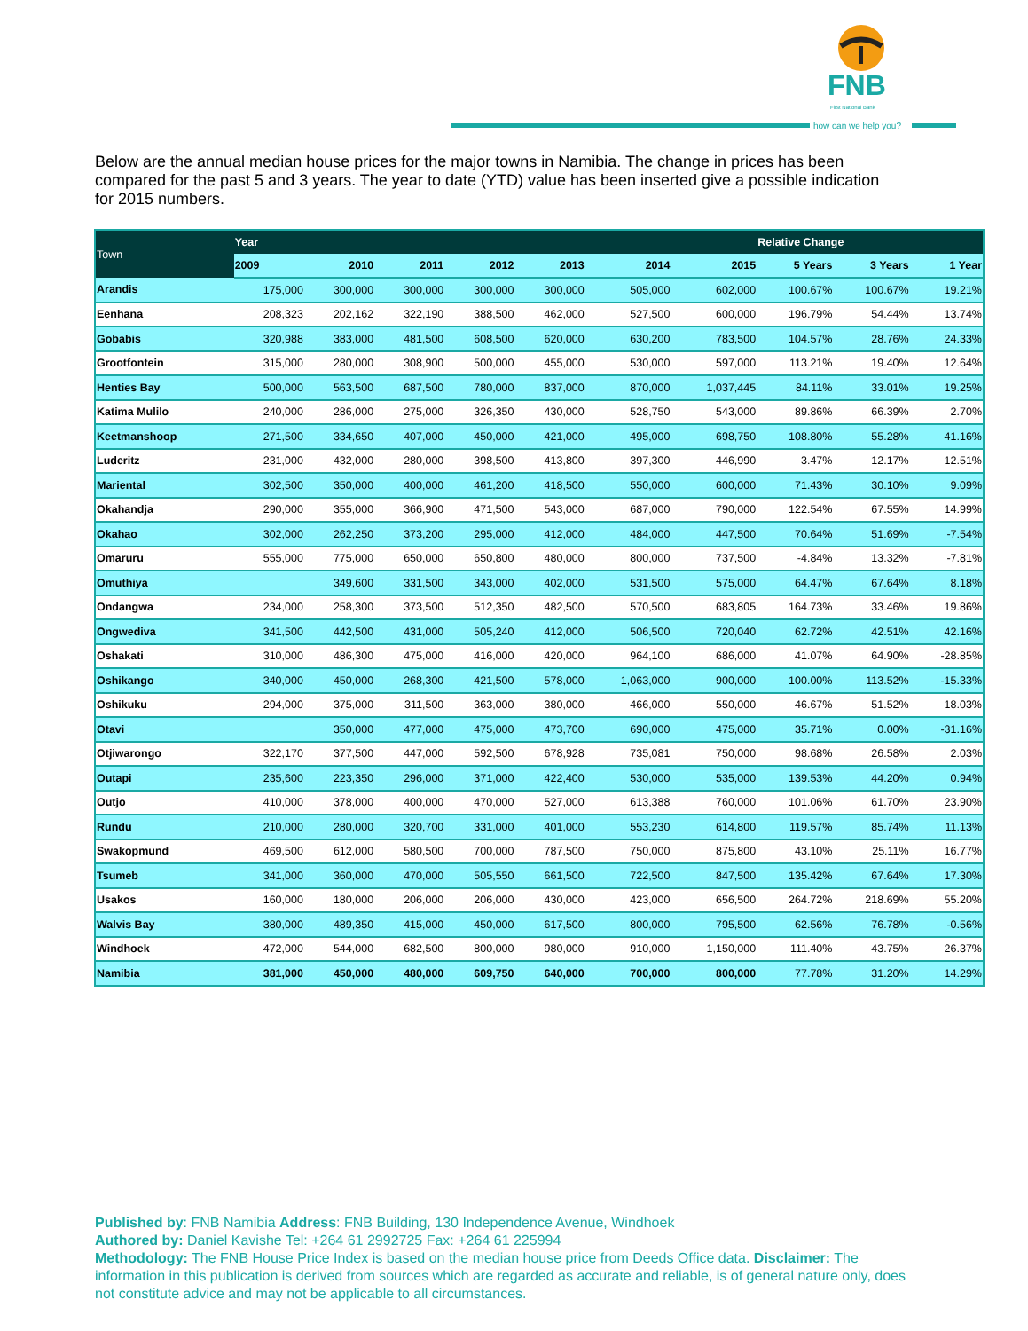FNB
First National Bank
how can we help you?
Below are the annual median house prices for the major towns in Namibia. The change in prices has been compared for the past 5 and 3 years. The year to date (YTD) value has been inserted give a possible indication for 2015 numbers.
| Town | Year | | | | | | | Relative Change | | |
| --- | --- | --- | --- | --- | --- | --- | --- | --- | --- | --- |
| | 2009 | 2010 | 2011 | 2012 | 2013 | 2014 | 2015 | 5 Years | 3 Years | 1 Year |
| Arandis | 175,000 | 300,000 | 300,000 | 300,000 | 300,000 | 505,000 | 602,000 | 100.67% | 100.67% | 19.21% |
| Eenhana | 208,323 | 202,162 | 322,190 | 388,500 | 462,000 | 527,500 | 600,000 | 196.79% | 54.44% | 13.74% |
| Gobabis | 320,988 | 383,000 | 481,500 | 608,500 | 620,000 | 630,200 | 783,500 | 104.57% | 28.76% | 24.33% |
| Grootfontein | 315,000 | 280,000 | 308,900 | 500,000 | 455,000 | 530,000 | 597,000 | 113.21% | 19.40% | 12.64% |
| Henties Bay | 500,000 | 563,500 | 687,500 | 780,000 | 837,000 | 870,000 | 1,037,445 | 84.11% | 33.01% | 19.25% |
| Katima Mulilo | 240,000 | 286,000 | 275,000 | 326,350 | 430,000 | 528,750 | 543,000 | 89.86% | 66.39% | 2.70% |
| Keetmanshoop | 271,500 | 334,650 | 407,000 | 450,000 | 421,000 | 495,000 | 698,750 | 108.80% | 55.28% | 41.16% |
| Luderitz | 231,000 | 432,000 | 280,000 | 398,500 | 413,800 | 397,300 | 446,990 | 3.47% | 12.17% | 12.51% |
| Mariental | 302,500 | 350,000 | 400,000 | 461,200 | 418,500 | 550,000 | 600,000 | 71.43% | 30.10% | 9.09% |
| Okahandja | 290,000 | 355,000 | 366,900 | 471,500 | 543,000 | 687,000 | 790,000 | 122.54% | 67.55% | 14.99% |
| Okahao | 302,000 | 262,250 | 373,200 | 295,000 | 412,000 | 484,000 | 447,500 | 70.64% | 51.69% | -7.54% |
| Omaruru | 555,000 | 775,000 | 650,000 | 650,800 | 480,000 | 800,000 | 737,500 | -4.84% | 13.32% | -7.81% |
| Omuthiya | | 349,600 | 331,500 | 343,000 | 402,000 | 531,500 | 575,000 | 64.47% | 67.64% | 8.18% |
| Ondangwa | 234,000 | 258,300 | 373,500 | 512,350 | 482,500 | 570,500 | 683,805 | 164.73% | 33.46% | 19.86% |
| Ongwediva | 341,500 | 442,500 | 431,000 | 505,240 | 412,000 | 506,500 | 720,040 | 62.72% | 42.51% | 42.16% |
| Oshakati | 310,000 | 486,300 | 475,000 | 416,000 | 420,000 | 964,100 | 686,000 | 41.07% | 64.90% | -28.85% |
| Oshikango | 340,000 | 450,000 | 268,300 | 421,500 | 578,000 | 1,063,000 | 900,000 | 100.00% | 113.52% | -15.33% |
| Oshikuku | 294,000 | 375,000 | 311,500 | 363,000 | 380,000 | 466,000 | 550,000 | 46.67% | 51.52% | 18.03% |
| Otavi | | 350,000 | 477,000 | 475,000 | 473,700 | 690,000 | 475,000 | 35.71% | 0.00% | -31.16% |
| Otjiwarongo | 322,170 | 377,500 | 447,000 | 592,500 | 678,928 | 735,081 | 750,000 | 98.68% | 26.58% | 2.03% |
| Outapi | 235,600 | 223,350 | 296,000 | 371,000 | 422,400 | 530,000 | 535,000 | 139.53% | 44.20% | 0.94% |
| Outjo | 410,000 | 378,000 | 400,000 | 470,000 | 527,000 | 613,388 | 760,000 | 101.06% | 61.70% | 23.90% |
| Rundu | 210,000 | 280,000 | 320,700 | 331,000 | 401,000 | 553,230 | 614,800 | 119.57% | 85.74% | 11.13% |
| Swakopmund | 469,500 | 612,000 | 580,500 | 700,000 | 787,500 | 750,000 | 875,800 | 43.10% | 25.11% | 16.77% |
| Tsumeb | 341,000 | 360,000 | 470,000 | 505,550 | 661,500 | 722,500 | 847,500 | 135.42% | 67.64% | 17.30% |
| Usakos | 160,000 | 180,000 | 206,000 | 206,000 | 430,000 | 423,000 | 656,500 | 264.72% | 218.69% | 55.20% |
| Walvis Bay | 380,000 | 489,350 | 415,000 | 450,000 | 617,500 | 800,000 | 795,500 | 62.56% | 76.78% | -0.56% |
| Windhoek | 472,000 | 544,000 | 682,500 | 800,000 | 980,000 | 910,000 | 1,150,000 | 111.40% | 43.75% | 26.37% |
| Namibia | 381,000 | 450,000 | 480,000 | 609,750 | 640,000 | 700,000 | 800,000 | 77.78% | 31.20% | 14.29% |
Published by: FNB Namibia Address: FNB Building, 130 Independence Avenue, Windhoek
Authored by: Daniel Kavishe Tel: +264 61 2992725 Fax: +264 61 225994
Methodology: The FNB House Price Index is based on the median house price from Deeds Office data. Disclaimer: The information in this publication is derived from sources which are regarded as accurate and reliable, is of general nature only, does not constitute advice and may not be applicable to all circumstances.